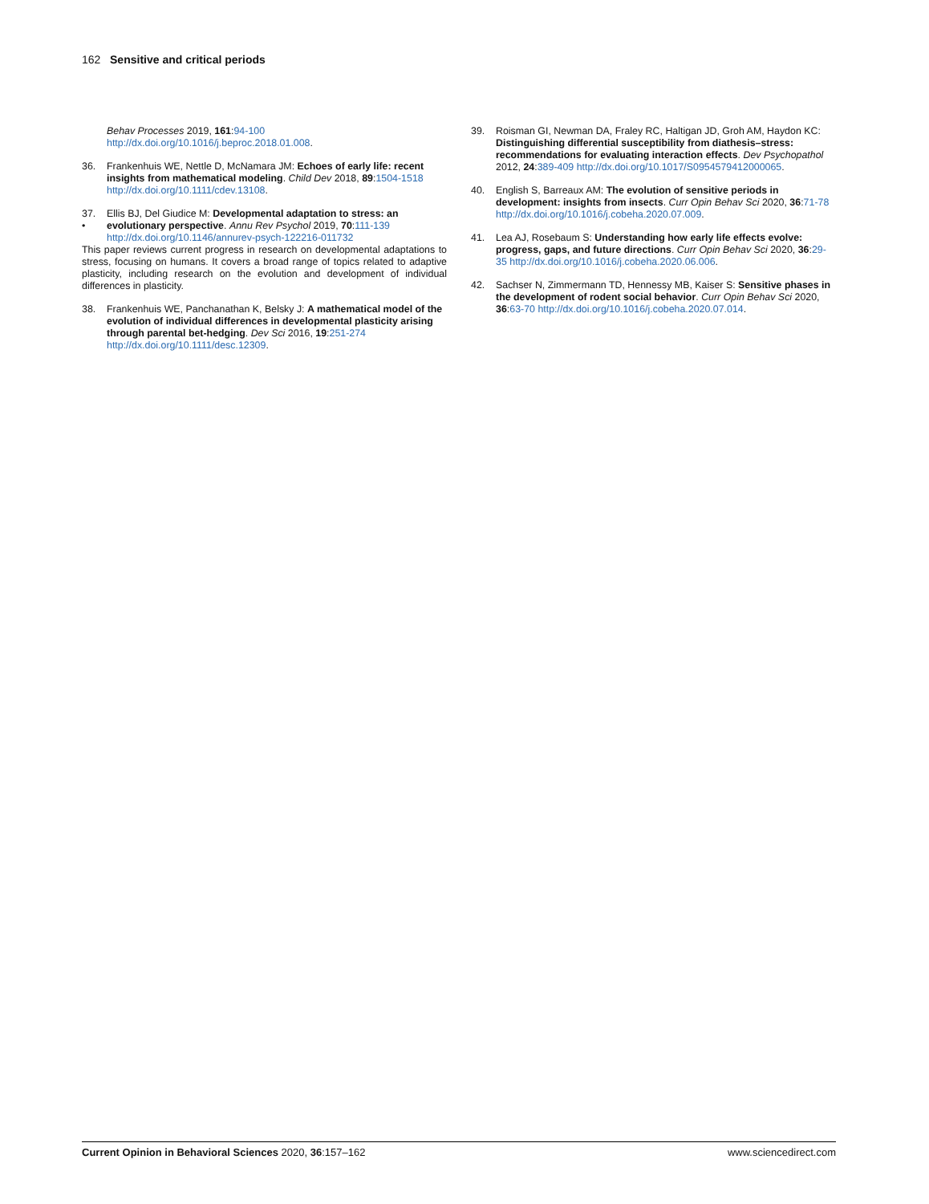162 Sensitive and critical periods
Behav Processes 2019, 161:94-100 http://dx.doi.org/10.1016/j.beproc.2018.01.008.
36. Frankenhuis WE, Nettle D, McNamara JM: Echoes of early life: recent insights from mathematical modeling. Child Dev 2018, 89:1504-1518 http://dx.doi.org/10.1111/cdev.13108.
37.
• Ellis BJ, Del Giudice M: Developmental adaptation to stress: an evolutionary perspective. Annu Rev Psychol 2019, 70:111-139 http://dx.doi.org/10.1146/annurev-psych-122216-011732
This paper reviews current progress in research on developmental adaptations to stress, focusing on humans. It covers a broad range of topics related to adaptive plasticity, including research on the evolution and development of individual differences in plasticity.
38. Frankenhuis WE, Panchanathan K, Belsky J: A mathematical model of the evolution of individual differences in developmental plasticity arising through parental bet-hedging. Dev Sci 2016, 19:251-274 http://dx.doi.org/10.1111/desc.12309.
39. Roisman GI, Newman DA, Fraley RC, Haltigan JD, Groh AM, Haydon KC: Distinguishing differential susceptibility from diathesis–stress: recommendations for evaluating interaction effects. Dev Psychopathol 2012, 24:389-409 http://dx.doi.org/10.1017/S0954579412000065.
40. English S, Barreaux AM: The evolution of sensitive periods in development: insights from insects. Curr Opin Behav Sci 2020, 36:71-78 http://dx.doi.org/10.1016/j.cobeha.2020.07.009.
41. Lea AJ, Rosebaum S: Understanding how early life effects evolve: progress, gaps, and future directions. Curr Opin Behav Sci 2020, 36:29-35 http://dx.doi.org/10.1016/j.cobeha.2020.06.006.
42. Sachser N, Zimmermann TD, Hennessy MB, Kaiser S: Sensitive phases in the development of rodent social behavior. Curr Opin Behav Sci 2020, 36:63-70 http://dx.doi.org/10.1016/j.cobeha.2020.07.014.
Current Opinion in Behavioral Sciences 2020, 36:157–162 www.sciencedirect.com